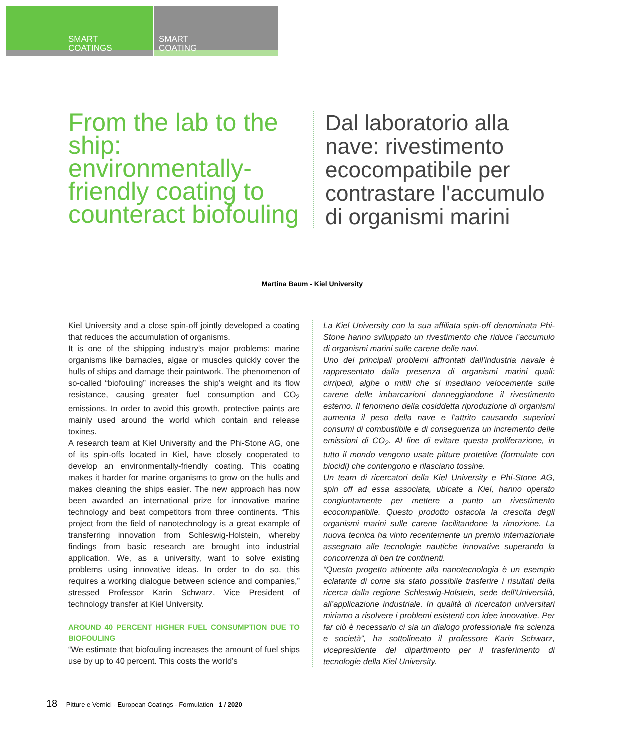SMART
COATINGS
SMART
COATING
From the lab to the ship: environmentally-friendly coating to counteract biofouling
Dal laboratorio alla nave: rivestimento ecocompatibile per contrastare l'accumulo di organismi marini
Martina Baum - Kiel University
Kiel University and a close spin-off jointly developed a coating that reduces the accumulation of organisms.
It is one of the shipping industry’s major problems: marine organisms like barnacles, algae or muscles quickly cover the hulls of ships and damage their paintwork. The phenomenon of so-called “biofouling” increases the ship’s weight and its flow resistance, causing greater fuel consumption and CO<sub>2</sub> emissions. In order to avoid this growth, protective paints are mainly used around the world which contain and release toxines.
A research team at Kiel University and the Phi-Stone AG, one of its spin-offs located in Kiel, have closely cooperated to develop an environmentally-friendly coating. This coating makes it harder for marine organisms to grow on the hulls and makes cleaning the ships easier. The new approach has now been awarded an international prize for innovative marine technology and beat competitors from three continents. “This project from the field of nano­technology is a great example of transferring innovation from Schleswig-Holstein, whereby findings from basic research are brought into industrial application. We, as a university, want to solve existing problems using innovative ideas. In order to do so, this requires a working dialogue between science and companies,” stressed Professor Karin Schwarz, Vice President of technology transfer at Kiel University.
AROUND 40 PERCENT HIGHER FUEL CONSUMPTION DUE TO BIOFOULING
“We estimate that biofouling increases the amount of fuel ships use by up to 40 percent. This costs the world’s
La Kiel University con la sua affiliata spin-off denominata Phi-Stone hanno sviluppato un rivestimento che riduce l’accumulo di organismi marini sulle carene delle navi.
Uno dei principali problemi affrontati dall’industria navale è rappresentato dalla presenza di organismi marini quali: cirripedi, alghe o mitili che si insediano velocemente sulle carene delle imbarcazioni danneggiandone il rivestimento esterno. Il fenomeno della cosiddetta riproduzione di organismi aumenta il peso della nave e l’attrito causando superiori consumi di combustibile e di conseguenza un incremento delle emissioni di CO<sub>2</sub>. Al fine di evitare questa proliferazione, in tutto il mondo vengono usate pitture protettive (formulate con biocidi) che contengono e rilasciano tossine.
Un team di ricercatori della Kiel University e Phi-Stone AG, spin off ad essa associata, ubicate a Kiel, hanno operato congiuntamente per mettere a punto un rivestimento ecocompatibile. Questo prodotto ostacola la crescita degli organismi marini sulle carene facilitandone la rimozione. La nuova tecnica ha vinto recentemente un premio internazionale assegnato alle tecnologie nautiche innovative superando la concorrenza di ben tre continenti.
“Questo progetto attinente alla nanotecnologia è un esempio eclatante di come sia stato possibile trasferire i risultati della ricerca dalla regione Schleswig-Holstein, sede dell'Università, all’applicazione industriale. In qualità di ricercatori universitari miriamo a risolvere i problemi esistenti con idee innovative. Per far ciò è necessario ci sia un dialogo professionale fra scienza e società”, ha sottolineato il professore Karin Schwarz, vicepresidente del dipartimento per il trasferimento di tecnologie della Kiel University.
18 Pitture e Vernici - European Coatings - Formulation 1 / 2020